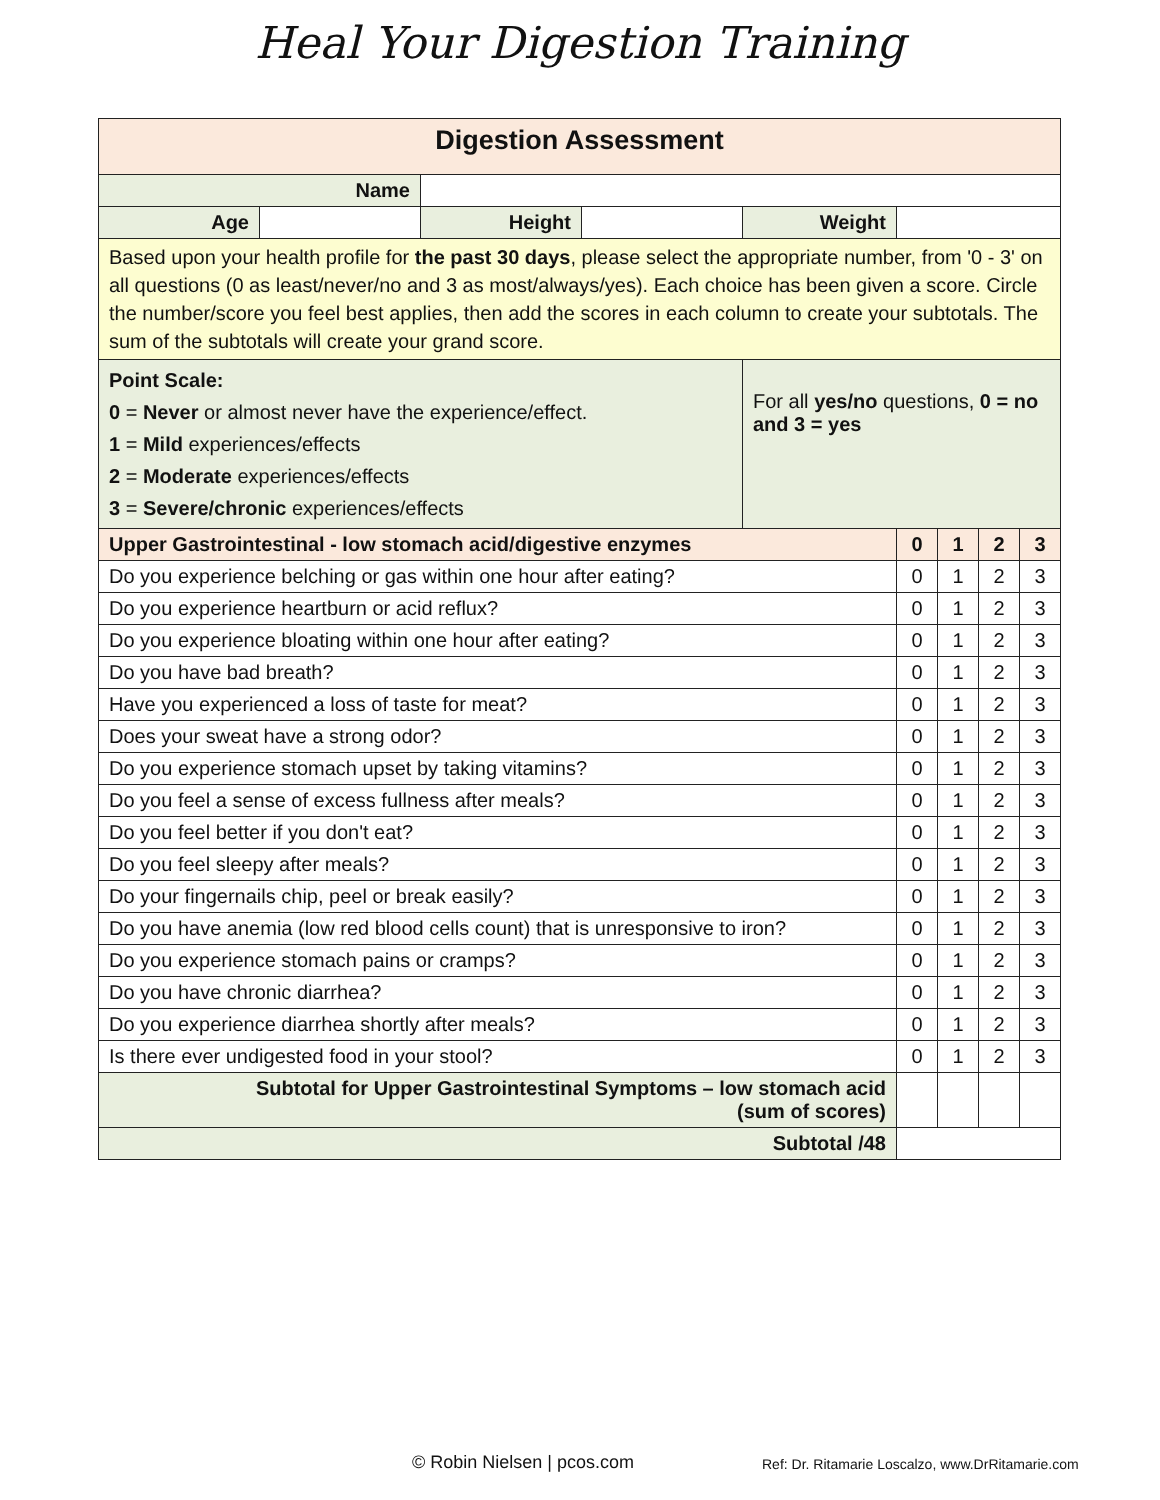Heal Your Digestion Training
| Digestion Assessment | | | | | | | | |
| --- | --- | --- | --- | --- | --- | --- | --- | --- |
| Name | | | | | | | | |
| Age | | Height | | Weight | | | | |
| Based upon your health profile for the past 30 days , please select the appropriate number, from '0 - 3' on all questions (0 as least/never/no and 3 as most/always/yes). Each choice has been given a score. Circle the number/score you feel best applies, then add the scores in each column to create your subtotals. The sum of the subtotals will create your grand score. | | | | | | | | |
| Point Scale: 0 = Never or almost never have the experience/effect. 1 = Mild experiences/effects 2 = Moderate experiences/effects 3 = Severe/chronic experiences/effects | | | | For all yes/no questions, 0 = no and 3 = yes | | | | |
| Upper Gastrointestinal - low stomach acid/digestive enzymes | | | | | 0 | 1 | 2 | 3 |
| Do you experience belching or gas within one hour after eating? | | | | | 0 | 1 | 2 | 3 |
| Do you experience heartburn or acid reflux? | | | | | 0 | 1 | 2 | 3 |
| Do you experience bloating within one hour after eating? | | | | | 0 | 1 | 2 | 3 |
| Do you have bad breath? | | | | | 0 | 1 | 2 | 3 |
| Have you experienced a loss of taste for meat? | | | | | 0 | 1 | 2 | 3 |
| Does your sweat have a strong odor? | | | | | 0 | 1 | 2 | 3 |
| Do you experience stomach upset by taking vitamins? | | | | | 0 | 1 | 2 | 3 |
| Do you feel a sense of excess fullness after meals? | | | | | 0 | 1 | 2 | 3 |
| Do you feel better if you don't eat? | | | | | 0 | 1 | 2 | 3 |
| Do you feel sleepy after meals? | | | | | 0 | 1 | 2 | 3 |
| Do your fingernails chip, peel or break easily? | | | | | 0 | 1 | 2 | 3 |
| Do you have anemia (low red blood cells count) that is unresponsive to iron? | | | | | 0 | 1 | 2 | 3 |
| Do you experience stomach pains or cramps? | | | | | 0 | 1 | 2 | 3 |
| Do you have chronic diarrhea? | | | | | 0 | 1 | 2 | 3 |
| Do you experience diarrhea shortly after meals? | | | | | 0 | 1 | 2 | 3 |
| Is there ever undigested food in your stool? | | | | | 0 | 1 | 2 | 3 |
| Subtotal for Upper Gastrointestinal Symptoms – low stomach acid (sum of scores) | | | | | | | | |
| Subtotal /48 | | | | | | | | |
© Robin Nielsen | pcos.com
Ref: Dr. Ritamarie Loscalzo, www.DrRitamarie.com